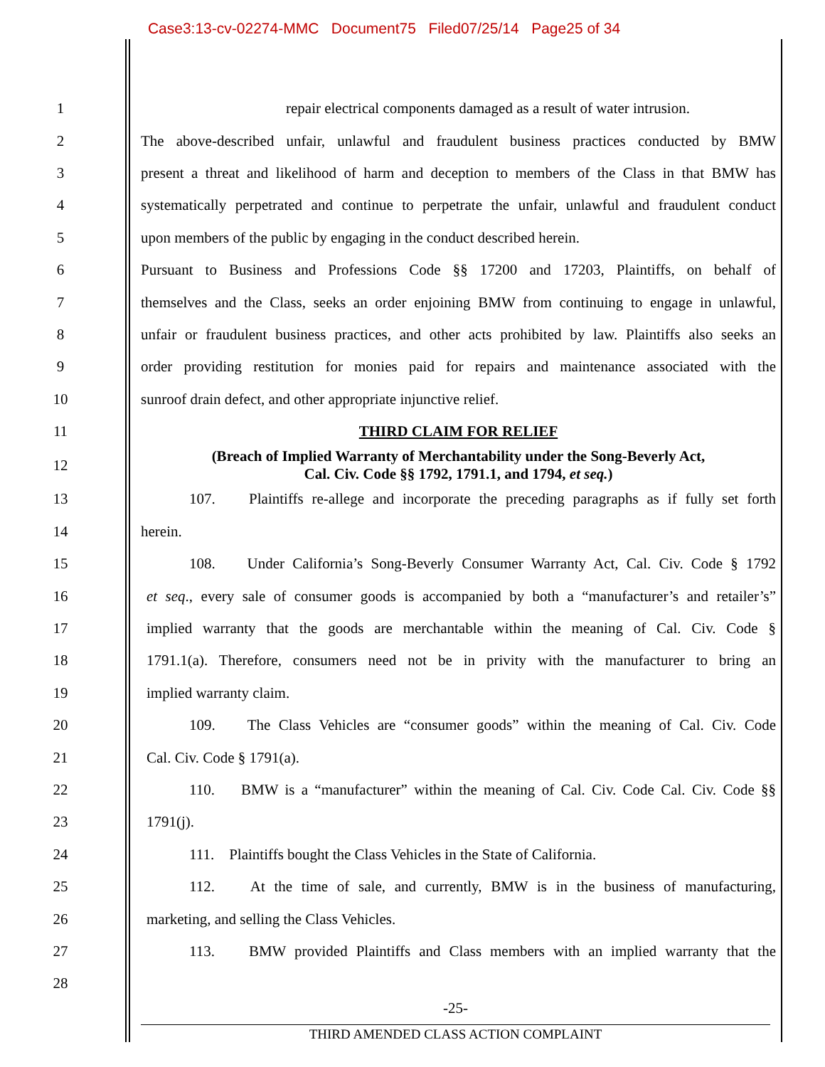Case3:13-cv-02274-MMC Document75 Filed07/25/14 Page25 of 34
1 repair electrical components damaged as a result of water intrusion.
2 The above-described unfair, unlawful and fraudulent business practices conducted by BMW
3 present a threat and likelihood of harm and deception to members of the Class in that BMW has
4 systematically perpetrated and continue to perpetrate the unfair, unlawful and fraudulent conduct
5 upon members of the public by engaging in the conduct described herein.
6 Pursuant to Business and Professions Code §§ 17200 and 17203, Plaintiffs, on behalf of
7 themselves and the Class, seeks an order enjoining BMW from continuing to engage in unlawful,
8 unfair or fraudulent business practices, and other acts prohibited by law. Plaintiffs also seeks an
9 order providing restitution for monies paid for repairs and maintenance associated with the
10 sunroof drain defect, and other appropriate injunctive relief.
11 THIRD CLAIM FOR RELIEF
12
(Breach of Implied Warranty of Merchantability under the Song-Beverly Act,
Cal. Civ. Code §§ 1792, 1791.1, and 1794, et seq.)
13 107. Plaintiffs re-allege and incorporate the preceding paragraphs as if fully set forth
14 herein.
15 108. Under California’s Song-Beverly Consumer Warranty Act, Cal. Civ. Code § 1792
16 et seq., every sale of consumer goods is accompanied by both a “manufacturer’s and retailer’s”
17 implied warranty that the goods are merchantable within the meaning of Cal. Civ. Code §
18 1791.1(a). Therefore, consumers need not be in privity with the manufacturer to bring an
19 implied warranty claim.
20 109. The Class Vehicles are “consumer goods” within the meaning of Cal. Civ. Code
21 Cal. Civ. Code § 1791(a).
22 110. BMW is a “manufacturer” within the meaning of Cal. Civ. Code Cal. Civ. Code §§
23 1791(j).
24 111. Plaintiffs bought the Class Vehicles in the State of California.
25 112. At the time of sale, and currently, BMW is in the business of manufacturing,
26 marketing, and selling the Class Vehicles.
27 113. BMW provided Plaintiffs and Class members with an implied warranty that the
28
-25-
THIRD AMENDED CLASS ACTION COMPLAINT